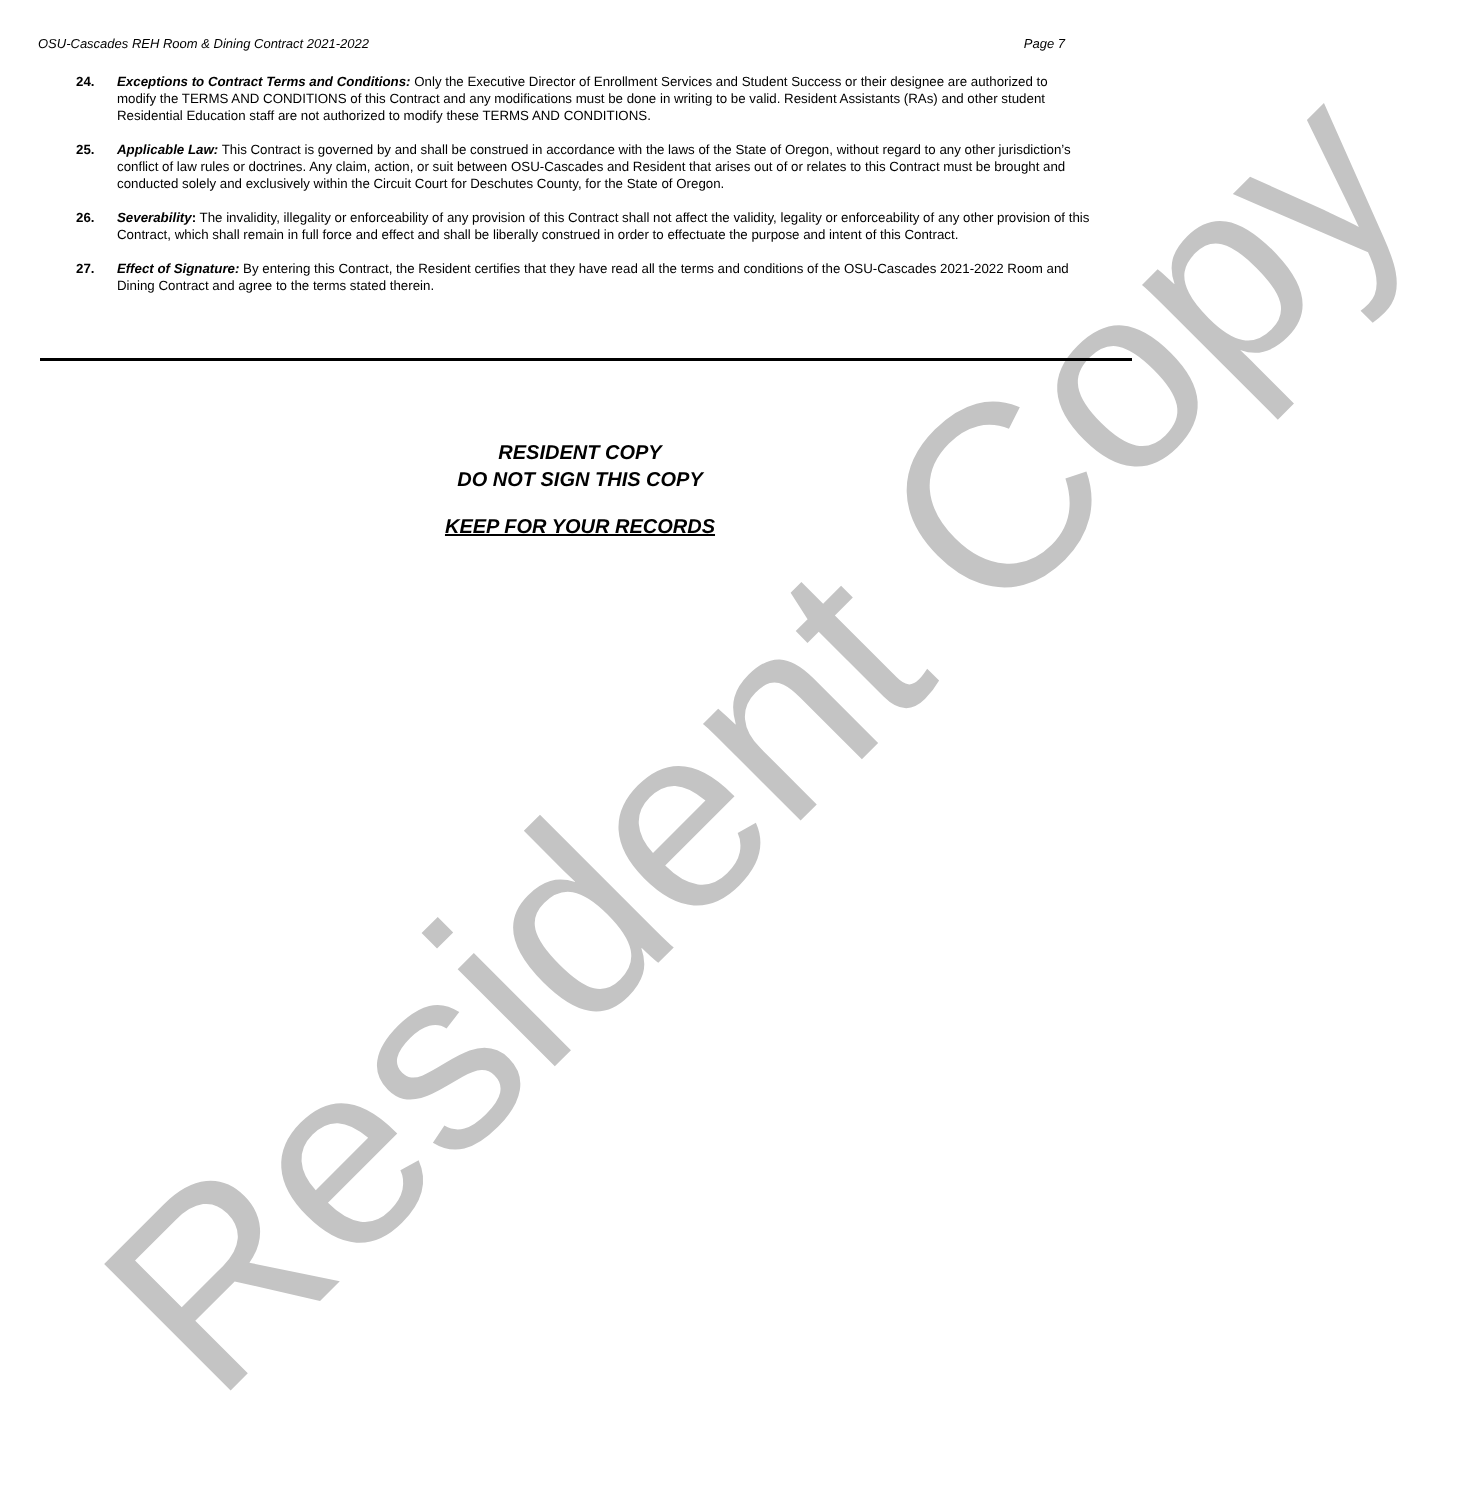OSU-Cascades REH Room & Dining Contract 2021-2022 Page 7
24. Exceptions to Contract Terms and Conditions: Only the Executive Director of Enrollment Services and Student Success or their designee are authorized to modify the TERMS AND CONDITIONS of this Contract and any modifications must be done in writing to be valid. Resident Assistants (RAs) and other student Residential Education staff are not authorized to modify these TERMS AND CONDITIONS.
25. Applicable Law: This Contract is governed by and shall be construed in accordance with the laws of the State of Oregon, without regard to any other jurisdiction’s conflict of law rules or doctrines. Any claim, action, or suit between OSU-Cascades and Resident that arises out of or relates to this Contract must be brought and conducted solely and exclusively within the Circuit Court for Deschutes County, for the State of Oregon.
26. Severability: The invalidity, illegality or enforceability of any provision of this Contract shall not affect the validity, legality or enforceability of any other provision of this Contract, which shall remain in full force and effect and shall be liberally construed in order to effectuate the purpose and intent of this Contract.
27. Effect of Signature: By entering this Contract, the Resident certifies that they have read all the terms and conditions of the OSU-Cascades 2021-2022 Room and Dining Contract and agree to the terms stated therein.
RESIDENT COPY
DO NOT SIGN THIS COPY
KEEP FOR YOUR RECORDS
Resident Copy